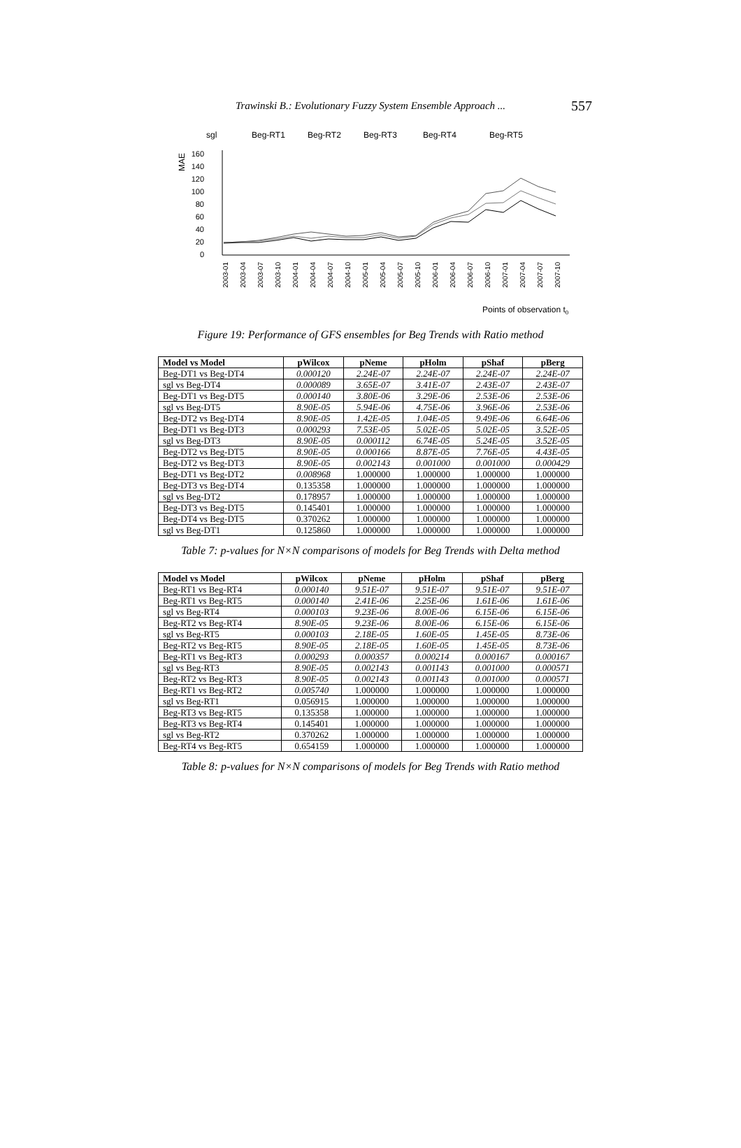Trawinski B.: Evolutionary Fuzzy System Ensemble Approach ... 557
sgl
Beg-RT1
Beg-RT2
Beg-RT3
Beg-RT4
Beg-RT5
MAE
160
140
120
100
80
60
40
20
0
2003-01
2003-04
2003-07
2003-10
2004-01
2004-04
2004-07
2004-10
2005-01
2005-04
2005-07
2005-10
2006-01
2006-04
2006-07
2006-10
2007-01
2007-04
2007-07
2007-10
Points of observation t0
Figure 19: Performance of GFS ensembles for Beg Trends with Ratio method
| Model vs Model | pWilcox | pNeme | pHolm | pShaf | pBerg |
| --- | --- | --- | --- | --- | --- |
| Beg-DT1 vs Beg-DT4 | 0.000120 | 2.24E-07 | 2.24E-07 | 2.24E-07 | 2.24E-07 |
| sgl vs Beg-DT4 | 0.000089 | 3.65E-07 | 3.41E-07 | 2.43E-07 | 2.43E-07 |
| Beg-DT1 vs Beg-DT5 | 0.000140 | 3.80E-06 | 3.29E-06 | 2.53E-06 | 2.53E-06 |
| sgl vs Beg-DT5 | 8.90E-05 | 5.94E-06 | 4.75E-06 | 3.96E-06 | 2.53E-06 |
| Beg-DT2 vs Beg-DT4 | 8.90E-05 | 1.42E-05 | 1.04E-05 | 9.49E-06 | 6.64E-06 |
| Beg-DT1 vs Beg-DT3 | 0.000293 | 7.53E-05 | 5.02E-05 | 5.02E-05 | 3.52E-05 |
| sgl vs Beg-DT3 | 8.90E-05 | 0.000112 | 6.74E-05 | 5.24E-05 | 3.52E-05 |
| Beg-DT2 vs Beg-DT5 | 8.90E-05 | 0.000166 | 8.87E-05 | 7.76E-05 | 4.43E-05 |
| Beg-DT2 vs Beg-DT3 | 8.90E-05 | 0.002143 | 0.001000 | 0.001000 | 0.000429 |
| Beg-DT1 vs Beg-DT2 | 0.008968 | 1.000000 | 1.000000 | 1.000000 | 1.000000 |
| Beg-DT3 vs Beg-DT4 | 0.135358 | 1.000000 | 1.000000 | 1.000000 | 1.000000 |
| sgl vs Beg-DT2 | 0.178957 | 1.000000 | 1.000000 | 1.000000 | 1.000000 |
| Beg-DT3 vs Beg-DT5 | 0.145401 | 1.000000 | 1.000000 | 1.000000 | 1.000000 |
| Beg-DT4 vs Beg-DT5 | 0.370262 | 1.000000 | 1.000000 | 1.000000 | 1.000000 |
| sgl vs Beg-DT1 | 0.125860 | 1.000000 | 1.000000 | 1.000000 | 1.000000 |
Table 7: p-values for N×N comparisons of models for Beg Trends with Delta method
| Model vs Model | pWilcox | pNeme | pHolm | pShaf | pBerg |
| --- | --- | --- | --- | --- | --- |
| Beg-RT1 vs Beg-RT4 | 0.000140 | 9.51E-07 | 9.51E-07 | 9.51E-07 | 9.51E-07 |
| Beg-RT1 vs Beg-RT5 | 0.000140 | 2.41E-06 | 2.25E-06 | 1.61E-06 | 1.61E-06 |
| sgl vs Beg-RT4 | 0.000103 | 9.23E-06 | 8.00E-06 | 6.15E-06 | 6.15E-06 |
| Beg-RT2 vs Beg-RT4 | 8.90E-05 | 9.23E-06 | 8.00E-06 | 6.15E-06 | 6.15E-06 |
| sgl vs Beg-RT5 | 0.000103 | 2.18E-05 | 1.60E-05 | 1.45E-05 | 8.73E-06 |
| Beg-RT2 vs Beg-RT5 | 8.90E-05 | 2.18E-05 | 1.60E-05 | 1.45E-05 | 8.73E-06 |
| Beg-RT1 vs Beg-RT3 | 0.000293 | 0.000357 | 0.000214 | 0.000167 | 0.000167 |
| sgl vs Beg-RT3 | 8.90E-05 | 0.002143 | 0.001143 | 0.001000 | 0.000571 |
| Beg-RT2 vs Beg-RT3 | 8.90E-05 | 0.002143 | 0.001143 | 0.001000 | 0.000571 |
| Beg-RT1 vs Beg-RT2 | 0.005740 | 1.000000 | 1.000000 | 1.000000 | 1.000000 |
| sgl vs Beg-RT1 | 0.056915 | 1.000000 | 1.000000 | 1.000000 | 1.000000 |
| Beg-RT3 vs Beg-RT5 | 0.135358 | 1.000000 | 1.000000 | 1.000000 | 1.000000 |
| Beg-RT3 vs Beg-RT4 | 0.145401 | 1.000000 | 1.000000 | 1.000000 | 1.000000 |
| sgl vs Beg-RT2 | 0.370262 | 1.000000 | 1.000000 | 1.000000 | 1.000000 |
| Beg-RT4 vs Beg-RT5 | 0.654159 | 1.000000 | 1.000000 | 1.000000 | 1.000000 |
Table 8: p-values for N×N comparisons of models for Beg Trends with Ratio method